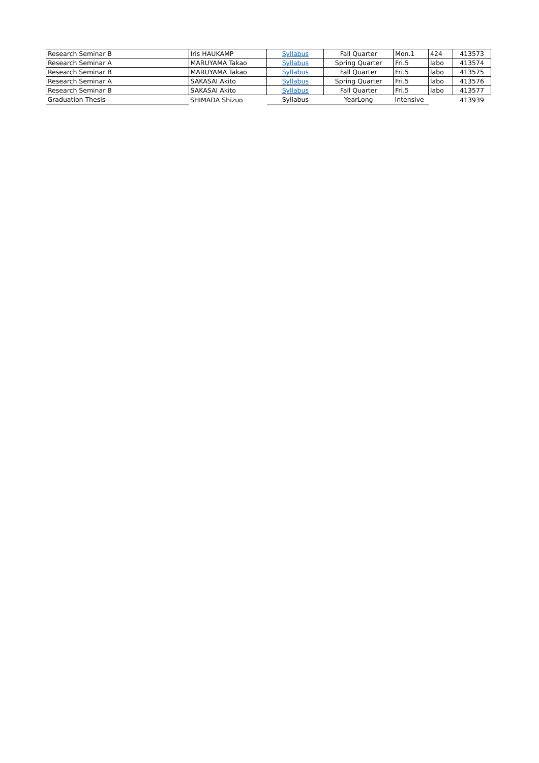| Research Seminar B | Iris HAUKAMP | Syllabus | Fall Quarter | Mon.1 | 424 | 413573 |
| Research Seminar A | MARUYAMA Takao | Syllabus | Spring Quarter | Fri.5 | labo | 413574 |
| Research Seminar B | MARUYAMA Takao | Syllabus | Fall Quarter | Fri.5 | labo | 413575 |
| Research Seminar A | SAKASAI Akito | Syllabus | Spring Quarter | Fri.5 | labo | 413576 |
| Research Seminar B | SAKASAI Akito | Syllabus | Fall Quarter | Fri.5 | labo | 413577 |
| Graduation Thesis | SHIMADA Shizuo | Syllabus | YearLong | Intensive | | 413939 |